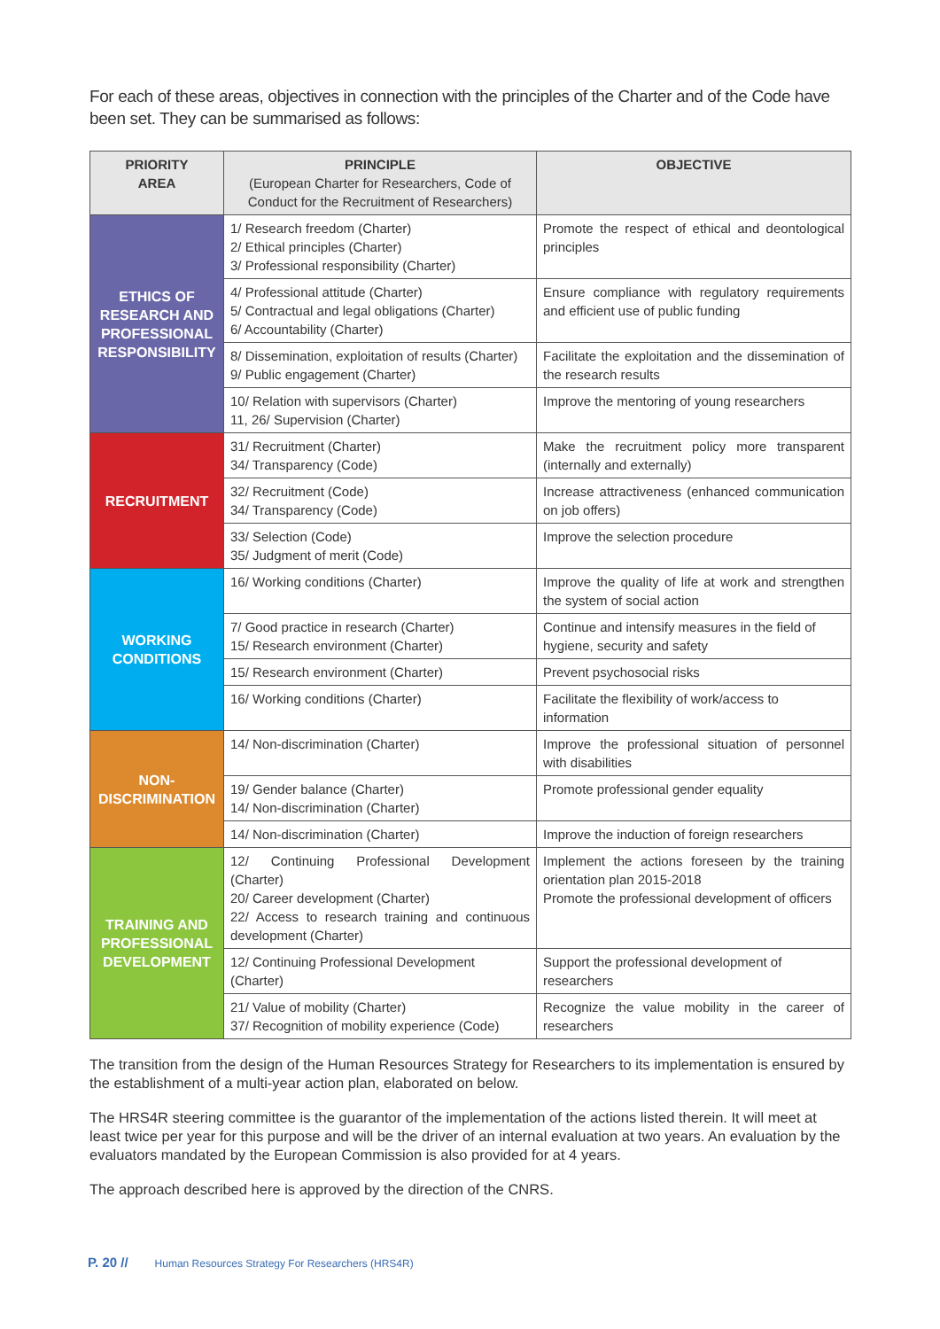For each of these areas, objectives in connection with the principles of the Charter and of the Code have been set. They can be summarised as follows:
| PRIORITY AREA | PRINCIPLE (European Charter for Researchers, Code of Conduct for the Recruitment of Researchers) | OBJECTIVE |
| --- | --- | --- |
| ETHICS OF RESEARCH AND PROFESSIONAL RESPONSIBILITY | 1/ Research freedom (Charter) 2/ Ethical principles (Charter) 3/ Professional responsibility (Charter) | Promote the respect of ethical and deontological principles |
| | 4/ Professional attitude (Charter) 5/ Contractual and legal obligations (Charter) 6/ Accountability (Charter) | Ensure compliance with regulatory requirements and efficient use of public funding |
| | 8/ Dissemination, exploitation of results (Charter) 9/ Public engagement (Charter) | Facilitate the exploitation and the dissemination of the research results |
| | 10/ Relation with supervisors (Charter) 11, 26/ Supervision (Charter) | Improve the mentoring of young researchers |
| RECRUITMENT | 31/ Recruitment (Charter) 34/ Transparency (Code) | Make the recruitment policy more transparent (internally and externally) |
| | 32/ Recruitment (Code) 34/ Transparency (Code) | Increase attractiveness (enhanced communication on job offers) |
| | 33/ Selection (Code) 35/ Judgment of merit (Code) | Improve the selection procedure |
| WORKING CONDITIONS | 16/ Working conditions (Charter) | Improve the quality of life at work and strengthen the system of social action |
| | 7/ Good practice in research (Charter) 15/ Research environment (Charter) | Continue and intensify measures in the field of hygiene, security and safety |
| | 15/ Research environment (Charter) | Prevent psychosocial risks |
| | 16/ Working conditions (Charter) | Facilitate the flexibility of work/access to information |
| NON- DISCRIMINATION | 14/ Non-discrimination (Charter) | Improve the professional situation of personnel with disabilities |
| | 19/ Gender balance (Charter) 14/ Non-discrimination (Charter) | Promote professional gender equality |
| | 14/ Non-discrimination (Charter) | Improve the induction of foreign researchers |
| TRAINING AND PROFESSIONAL DEVELOPMENT | 12/ Continuing Professional Development (Charter) 20/ Career development (Charter) 22/ Access to research training and continuous development (Charter) | Implement the actions foreseen by the training orientation plan 2015-2018 Promote the professional development of officers |
| | 12/ Continuing Professional Development (Charter) | Support the professional development of researchers |
| | 21/ Value of mobility (Charter) 37/ Recognition of mobility experience (Code) | Recognize the value mobility in the career of researchers |
The transition from the design of the Human Resources Strategy for Researchers to its implementation is ensured by the establishment of a multi-year action plan, elaborated on below.
The HRS4R steering committee is the guarantor of the implementation of the actions listed therein. It will meet at least twice per year for this purpose and will be the driver of an internal evaluation at two years. An evaluation by the evaluators mandated by the European Commission is also provided for at 4 years.
The approach described here is approved by the direction of the CNRS.
P. 20 // Human Resources Strategy For Researchers (HRS4R)